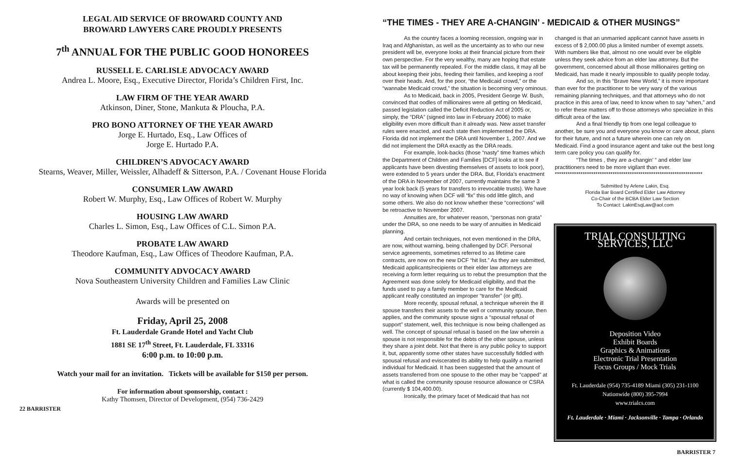LEGAL AID SERVICE OF BROWARD COUNTY AND
BROWARD LAWYERS CARE PROUDLY PRESENTS
7<sup>th</sup> ANNUAL FOR THE PUBLIC GOOD HONOREES
RUSSELL E. CARLISLE ADVOCACY AWARD
Andrea L. Moore, Esq., Executive Director, Florida’s Children First, Inc.
LAW FIRM OF THE YEAR AWARD
Atkinson, Diner, Stone, Mankuta & Ploucha, P.A.
PRO BONO ATTORNEY OF THE YEAR AWARD
Jorge E. Hurtado, Esq., Law Offices of
Jorge E. Hurtado P.A.
CHILDREN’S ADVOCACY AWARD
Stearns, Weaver, Miller, Weissler, Alhadeff & Sitterson, P.A. / Covenant House Florida
CONSUMER LAW AWARD
Robert W. Murphy, Esq., Law Offices of Robert W. Murphy
HOUSING LAW AWARD
Charles L. Simon, Esq., Law Offices of C.L. Simon P.A.
PROBATE LAW AWARD
Theodore Kaufman, Esq., Law Offices of Theodore Kaufman, P.A.
COMMUNITY ADVOCACY AWARD
Nova Southeastern University Children and Families Law Clinic
Awards will be presented on
Friday, April 25, 2008
Ft. Lauderdale Grande Hotel and Yacht Club
1881 SE 17<sup>th</sup> Street, Ft. Lauderdale, FL 33316
6:00 p.m. to 10:00 p.m.
Watch your mail for an invitation. Tickets will be available for $150 per person.
For information about sponsorship, contact :
Kathy Thomsen, Director of Development, (954) 736-2429
22 BARRISTER
“THE TIMES - THEY ARE A-CHANGIN’ - MEDICAID & OTHER MUSINGS”
As the country faces a looming recession, ongoing war in Iraq and Afghanistan, as well as the uncertainty as to who our new president will be, everyone looks at their financial picture from their own perspective. For the very wealthy, many are hoping that estate tax will be permanently repealed. For the middle class, it may all be about keeping their jobs, feeding their families, and keeping a roof over their heads. And, for the poor, “the Medicaid crowd,” or the “wannabe Medicaid crowd,” the situation is becoming very ominous.
As to Medicaid, back in 2005, President George W. Bush, convinced that oodles of millionaires were all getting on Medicaid, passed legislation called the Deficit Reduction Act of 2005 or, simply, the “DRA” (signed into law in February 2006) to make eligibility even more difficult than it already was. New asset transfer rules were enacted, and each state then implemented the DRA. Florida did not implement the DRA until November 1, 2007. And we did not implement the DRA exactly as the DRA reads.
For example, look-backs (those “nasty” time frames which the Department of Children and Families [DCF] looks at to see if applicants have been divesting themselves of assets to look poor), were extended to 5 years under the DRA. But, Florida’s enactment of the DRA in November of 2007, currently maintains the same 3 year look back (5 years for transfers to irrevocable trusts). We have no way of knowing when DCF will “fix” this odd little glitch, and some others. We also do not know whether these “corrections” will be retroactive to November 2007.
Annuities are, for whatever reason, “personas non grata” under the DRA, so one needs to be wary of annuities in Medicaid planning.
And certain techniques, not even mentioned in the DRA, are now, without warning, being challenged by DCF. Personal service agreements, sometimes referred to as lifetime care contracts, are now on the new DCF “hit list.” As they are submitted, Medicaid applicants/recipients or their elder law attorneys are receiving a form letter requiring us to rebut the presumption that the Agreement was done solely for Medicaid eligibility, and that the funds used to pay a family member to care for the Medicaid applicant really constituted an improper “transfer” (or gift).
More recently, spousal refusal, a technique wherein the ill spouse transfers their assets to the well or community spouse, then applies, and the community spouse signs a “spousal refusal of support” statement, well, this technique is now being challenged as well. The concept of spousal refusal is based on the law wherein a spouse is not responsible for the debts of the other spouse, unless they share a joint debt. Not that there is any public policy to support it, but, apparently some other states have successfully fiddled with spousal refusal and eviscerated its ability to help qualify a married individual for Medicaid. It has been suggested that the amount of assets transferred from one spouse to the other may be “capped” at what is called the community spouse resource allowance or CSRA (currently $ 104,400.00).
Ironically, the primary facet of Medicaid that has not
changed is that an unmarried applicant cannot have assets in excess of $ 2,000.00 plus a limited number of exempt assets. With numbers like that, almost no one would ever be eligible unless they seek advice from an elder law attorney. But the government, concerned about all those millionaires getting on Medicaid, has made it nearly impossible to qualify people today.
And so, in this “Brave New World,” it is more important than ever for the practitioner to be very wary of the various remaining planning techniques, and that attorneys who do not practice in this area of law, need to know when to say “when,” and to refer these matters off to those attorneys who specialize in this difficult area of the law.
And a final friendly tip from one legal colleague to another, be sure you and everyone you know or care about, plans for their future, and not a future wherein one can rely on Medicaid. Find a good insurance agent and take out the best long term care policy you can qualify for.
“The times , they are a-changin’ “ and elder law practitioners need to be more vigilant than ever.
*********************************************************************
Submitted by Arlene Lakin, Esq.
Florida Bar Board Certified Elder Law Attorney
Co-Chair of the BCBA Elder Law Section
To Contact: LakinEsqLaw@aol.com
TRIAL CONSULTING SERVICES, LLC
Deposition Video
Exhibit Boards
Graphics & Animations
Electronic Trial Presentation
Focus Groups / Mock Trials
Ft. Lauderdale (954) 735-4189 Miami (305) 231-1100
Nationwide (800) 395-7994
www.trialcs.com
Ft. Lauderdale · Miami · Jacksonville · Tampa · Orlando
BARRISTER 7